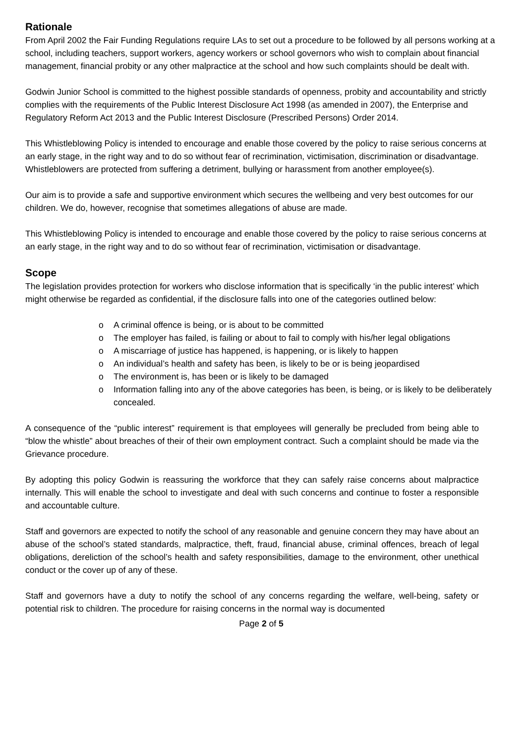Rationale
From April 2002 the Fair Funding Regulations require LAs to set out a procedure to be followed by all persons working at a school, including teachers, support workers, agency workers or school governors who wish to complain about financial management, financial probity or any other malpractice at the school and how such complaints should be dealt with.
Godwin Junior School is committed to the highest possible standards of openness, probity and accountability and strictly complies with the requirements of the Public Interest Disclosure Act 1998 (as amended in 2007), the Enterprise and Regulatory Reform Act 2013 and the Public Interest Disclosure (Prescribed Persons) Order 2014.
This Whistleblowing Policy is intended to encourage and enable those covered by the policy to raise serious concerns at an early stage, in the right way and to do so without fear of recrimination, victimisation, discrimination or disadvantage. Whistleblowers are protected from suffering a detriment, bullying or harassment from another employee(s).
Our aim is to provide a safe and supportive environment which secures the wellbeing and very best outcomes for our children. We do, however, recognise that sometimes allegations of abuse are made.
This Whistleblowing Policy is intended to encourage and enable those covered by the policy to raise serious concerns at an early stage, in the right way and to do so without fear of recrimination, victimisation or disadvantage.
Scope
The legislation provides protection for workers who disclose information that is specifically ‘in the public interest’ which might otherwise be regarded as confidential, if the disclosure falls into one of the categories outlined below:
o A criminal offence is being, or is about to be committed
o The employer has failed, is failing or about to fail to comply with his/her legal obligations
o A miscarriage of justice has happened, is happening, or is likely to happen
o An individual’s health and safety has been, is likely to be or is being jeopardised
o The environment is, has been or is likely to be damaged
o Information falling into any of the above categories has been, is being, or is likely to be deliberately concealed.
A consequence of the “public interest” requirement is that employees will generally be precluded from being able to “blow the whistle” about breaches of their of their own employment contract. Such a complaint should be made via the Grievance procedure.
By adopting this policy Godwin is reassuring the workforce that they can safely raise concerns about malpractice internally. This will enable the school to investigate and deal with such concerns and continue to foster a responsible and accountable culture.
Staff and governors are expected to notify the school of any reasonable and genuine concern they may have about an abuse of the school’s stated standards, malpractice, theft, fraud, financial abuse, criminal offences, breach of legal obligations, dereliction of the school’s health and safety responsibilities, damage to the environment, other unethical conduct or the cover up of any of these.
Staff and governors have a duty to notify the school of any concerns regarding the welfare, well-being, safety or potential risk to children. The procedure for raising concerns in the normal way is documented
Page 2 of 5